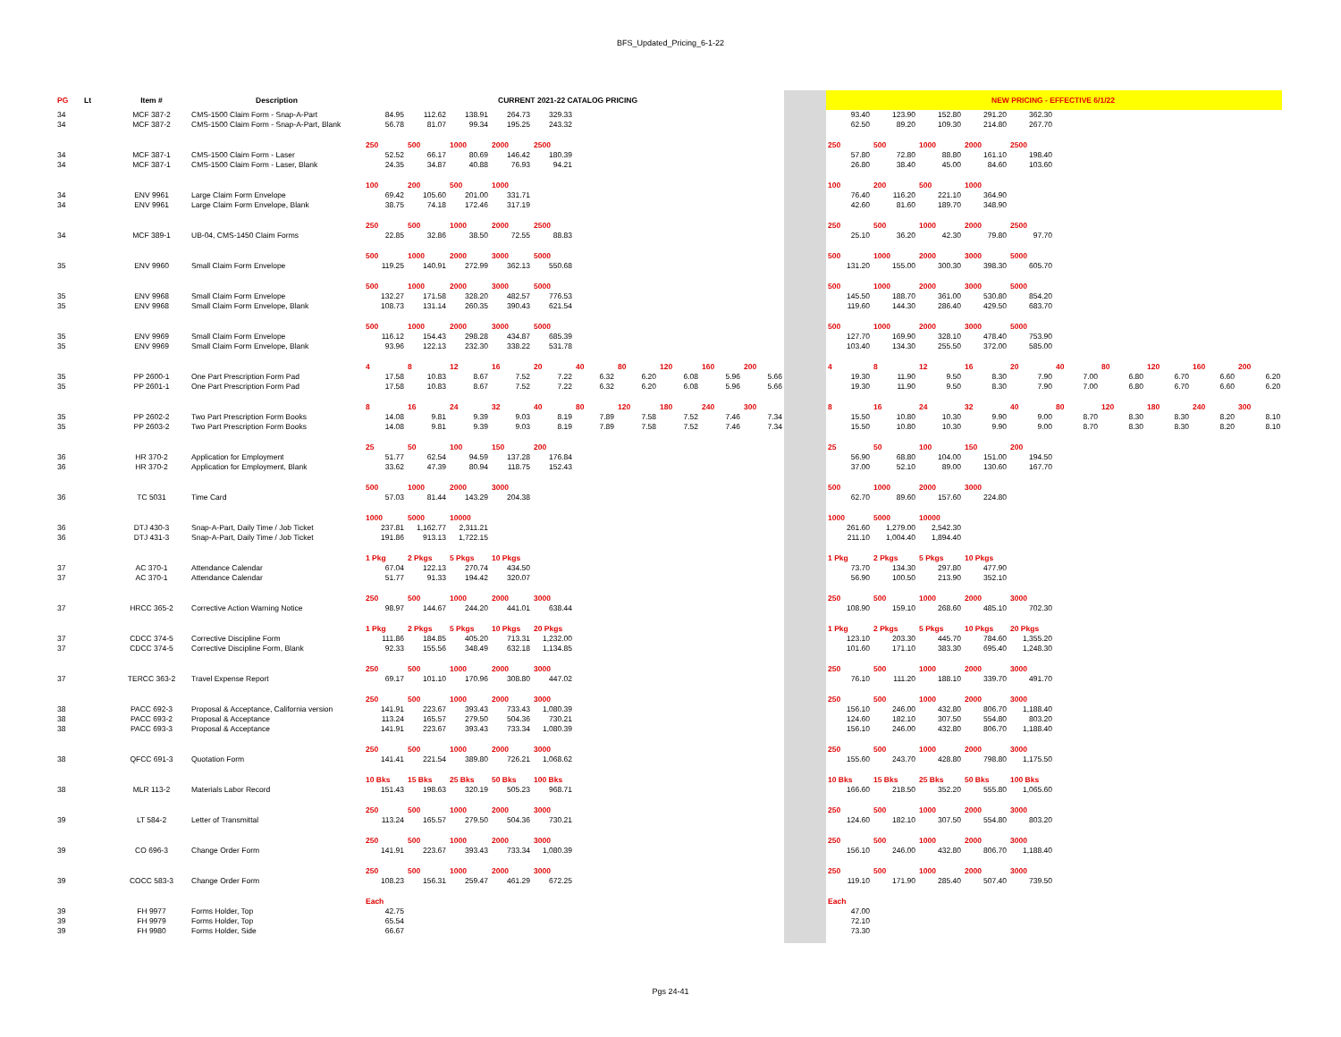BFS_Updated_Pricing_6-1-22
| PG | Lt | Item # | Description | CURRENT 2021-22 CATALOG PRICING | | | | | | | | | | | NEW PRICING - EFFECTIVE 6/1/22 | | | | | | | | | |
| --- | --- | --- | --- | --- | --- | --- | --- | --- | --- | --- | --- | --- | --- | --- | --- | --- | --- | --- | --- | --- | --- | --- | --- | --- |
| 34 | | MCF 387-2 | CMS-1500 Claim Form - Snap-A-Part | 84.95 | 112.62 | 138.91 | 264.73 | 329.33 | | | | | | | 93.40 | 123.90 | 152.80 | 291.20 | 362.30 | | | | | |
| 34 | | MCF 387-2 | CMS-1500 Claim Form - Snap-A-Part, Blank | 56.78 | 81.07 | 99.34 | 195.25 | 243.32 | | | | | | | 62.50 | 89.20 | 109.30 | 214.80 | 267.70 | | | | | |
| | | | | 250 | 500 | 1000 | 2000 | 2500 | | | | | | | 250 | 500 | 1000 | 2000 | 2500 | | | | | |
| 34 | | MCF 387-1 | CMS-1500 Claim Form - Laser | 52.52 | 66.17 | 80.69 | 146.42 | 180.39 | | | | | | | 57.80 | 72.80 | 88.80 | 161.10 | 198.40 | | | | | |
| 34 | | MCF 387-1 | CMS-1500 Claim Form - Laser, Blank | 24.35 | 34.87 | 40.88 | 76.93 | 94.21 | | | | | | | 26.80 | 38.40 | 45.00 | 84.60 | 103.60 | | | | | |
| | | | | 100 | 200 | 500 | 1000 | | | | | | | | 100 | 200 | 500 | 1000 | | | | | | |
| 34 | | ENV 9961 | Large Claim Form Envelope | 69.42 | 105.60 | 201.00 | 331.71 | | | | | | | | 76.40 | 116.20 | 221.10 | 364.90 | | | | | | |
| 34 | | ENV 9961 | Large Claim Form Envelope, Blank | 38.75 | 74.18 | 172.46 | 317.19 | | | | | | | | 42.60 | 81.60 | 189.70 | 348.90 | | | | | | |
| | | | | 250 | 500 | 1000 | 2000 | 2500 | | | | | | | 250 | 500 | 1000 | 2000 | 2500 | | | | | |
| 34 | | MCF 389-1 | UB-04, CMS-1450 Claim Forms | 22.85 | 32.86 | 38.50 | 72.55 | 88.83 | | | | | | | 25.10 | 36.20 | 42.30 | 79.80 | 97.70 | | | | | |
| | | | | 500 | 1000 | 2000 | 3000 | 5000 | | | | | | | 500 | 1000 | 2000 | 3000 | 5000 | | | | | |
| 35 | | ENV 9960 | Small Claim Form Envelope | 119.25 | 140.91 | 272.99 | 362.13 | 550.68 | | | | | | | 131.20 | 155.00 | 300.30 | 398.30 | 605.70 | | | | | |
| | | | | 500 | 1000 | 2000 | 3000 | 5000 | | | | | | | 500 | 1000 | 2000 | 3000 | 5000 | | | | | |
| 35 | | ENV 9968 | Small Claim Form Envelope | 132.27 | 171.58 | 328.20 | 482.57 | 776.53 | | | | | | | 145.50 | 188.70 | 361.00 | 530.80 | 854.20 | | | | | |
| 35 | | ENV 9968 | Small Claim Form Envelope, Blank | 108.73 | 131.14 | 260.35 | 390.43 | 621.54 | | | | | | | 119.60 | 144.30 | 286.40 | 429.50 | 683.70 | | | | | |
| | | | | 500 | 1000 | 2000 | 3000 | 5000 | | | | | | | 500 | 1000 | 2000 | 3000 | 5000 | | | | | |
| 35 | | ENV 9969 | Small Claim Form Envelope | 116.12 | 154.43 | 298.28 | 434.87 | 685.39 | | | | | | | 127.70 | 169.90 | 328.10 | 478.40 | 753.90 | | | | | |
| 35 | | ENV 9969 | Small Claim Form Envelope, Blank | 93.96 | 122.13 | 232.30 | 338.22 | 531.78 | | | | | | | 103.40 | 134.30 | 255.50 | 372.00 | 585.00 | | | | | |
| | | | | 4 | 8 | 12 | 16 | 20 | 40 | 80 | 120 | 160 | 200 | | 4 | 8 | 12 | 16 | 20 | 40 | 80 | 120 | 160 | 200 |
| 35 | | PP 2600-1 | One Part Prescription Form Pad | 17.58 | 10.83 | 8.67 | 7.52 | 7.22 | 6.32 | 6.20 | 6.08 | 5.96 | 5.66 | | 19.30 | 11.90 | 9.50 | 8.30 | 7.90 | 7.00 | 6.80 | 6.70 | 6.60 | 6.20 |
| 35 | | PP 2601-1 | One Part Prescription Form Pad | 17.58 | 10.83 | 8.67 | 7.52 | 7.22 | 6.32 | 6.20 | 6.08 | 5.96 | 5.66 | | 19.30 | 11.90 | 9.50 | 8.30 | 7.90 | 7.00 | 6.80 | 6.70 | 6.60 | 6.20 |
| | | | | 8 | 16 | 24 | 32 | 40 | 80 | 120 | 180 | 240 | 300 | | 8 | 16 | 24 | 32 | 40 | 80 | 120 | 180 | 240 | 300 |
| 35 | | PP 2602-2 | Two Part Prescription Form Books | 14.08 | 9.81 | 9.39 | 9.03 | 8.19 | 7.89 | 7.58 | 7.52 | 7.46 | 7.34 | | 15.50 | 10.80 | 10.30 | 9.90 | 9.00 | 8.70 | 8.30 | 8.30 | 8.20 | 8.10 |
| 35 | | PP 2603-2 | Two Part Prescription Form Books | 14.08 | 9.81 | 9.39 | 9.03 | 8.19 | 7.89 | 7.58 | 7.52 | 7.46 | 7.34 | | 15.50 | 10.80 | 10.30 | 9.90 | 9.00 | 8.70 | 8.30 | 8.30 | 8.20 | 8.10 |
| | | | | 25 | 50 | 100 | 150 | 200 | | | | | | | 25 | 50 | 100 | 150 | 200 | | | | | |
| 36 | | HR 370-2 | Application for Employment | 51.77 | 62.54 | 94.59 | 137.28 | 176.84 | | | | | | | 56.90 | 68.80 | 104.00 | 151.00 | 194.50 | | | | | |
| 36 | | HR 370-2 | Application for Employment, Blank | 33.62 | 47.39 | 80.94 | 118.75 | 152.43 | | | | | | | 37.00 | 52.10 | 89.00 | 130.60 | 167.70 | | | | | |
| | | | | 500 | 1000 | 2000 | 3000 | | | | | | | | 500 | 1000 | 2000 | 3000 | | | | | | |
| 36 | | TC 5031 | Time Card | 57.03 | 81.44 | 143.29 | 204.38 | | | | | | | | 62.70 | 89.60 | 157.60 | 224.80 | | | | | | |
| | | | | 1000 | 5000 | 10000 | | | | | | | | | 1000 | 5000 | 10000 | | | | | | | |
| 36 | | DTJ 430-3 | Snap-A-Part, Daily Time / Job Ticket | 237.81 | 1,162.77 | 2,311.21 | | | | | | | | | 261.60 | 1,279.00 | 2,542.30 | | | | | | | |
| 36 | | DTJ 431-3 | Snap-A-Part, Daily Time / Job Ticket | 191.86 | 913.13 | 1,722.15 | | | | | | | | | 211.10 | 1,004.40 | 1,894.40 | | | | | | | |
| | | | | 1 Pkg | 2 Pkgs | 5 Pkgs | 10 Pkgs | | | | | | | | 1 Pkg | 2 Pkgs | 5 Pkgs | 10 Pkgs | | | | | | |
| 37 | | AC 370-1 | Attendance Calendar | 67.04 | 122.13 | 270.74 | 434.50 | | | | | | | | 73.70 | 134.30 | 297.80 | 477.90 | | | | | | |
| 37 | | AC 370-1 | Attendance Calendar | 51.77 | 91.33 | 194.42 | 320.07 | | | | | | | | 56.90 | 100.50 | 213.90 | 352.10 | | | | | | |
| | | | | 250 | 500 | 1000 | 2000 | 3000 | | | | | | | 250 | 500 | 1000 | 2000 | 3000 | | | | | |
| 37 | | HRCC 365-2 | Corrective Action Warning Notice | 98.97 | 144.67 | 244.20 | 441.01 | 638.44 | | | | | | | 108.90 | 159.10 | 268.60 | 485.10 | 702.30 | | | | | |
| | | | | 1 Pkg | 2 Pkgs | 5 Pkgs | 10 Pkgs | 20 Pkgs | | | | | | | 1 Pkg | 2 Pkgs | 5 Pkgs | 10 Pkgs | 20 Pkgs | | | | | |
| 37 | | CDCC 374-5 | Corrective Discipline Form | 111.86 | 184.85 | 405.20 | 713.31 | 1,232.00 | | | | | | | 123.10 | 203.30 | 445.70 | 784.60 | 1,355.20 | | | | | |
| 37 | | CDCC 374-5 | Corrective Discipline Form, Blank | 92.33 | 155.56 | 348.49 | 632.18 | 1,134.85 | | | | | | | 101.60 | 171.10 | 383.30 | 695.40 | 1,248.30 | | | | | |
| | | | | 250 | 500 | 1000 | 2000 | 3000 | | | | | | | 250 | 500 | 1000 | 2000 | 3000 | | | | | |
| 37 | | TERCC 363-2 | Travel Expense Report | 69.17 | 101.10 | 170.96 | 308.80 | 447.02 | | | | | | | 76.10 | 111.20 | 188.10 | 339.70 | 491.70 | | | | | |
| | | | | 250 | 500 | 1000 | 2000 | 3000 | | | | | | | 250 | 500 | 1000 | 2000 | 3000 | | | | | |
| 38 | | PACC 692-3 | Proposal & Acceptance, California version | 141.91 | 223.67 | 393.43 | 733.43 | 1,080.39 | | | | | | | 156.10 | 246.00 | 432.80 | 806.70 | 1,188.40 | | | | | |
| 38 | | PACC 693-2 | Proposal & Acceptance | 113.24 | 165.57 | 279.50 | 504.36 | 730.21 | | | | | | | 124.60 | 182.10 | 307.50 | 554.80 | 803.20 | | | | | |
| 38 | | PACC 693-3 | Proposal & Acceptance | 141.91 | 223.67 | 393.43 | 733.34 | 1,080.39 | | | | | | | 156.10 | 246.00 | 432.80 | 806.70 | 1,188.40 | | | | | |
| | | | | 250 | 500 | 1000 | 2000 | 3000 | | | | | | | 250 | 500 | 1000 | 2000 | 3000 | | | | | |
| 38 | | QFCC 691-3 | Quotation Form | 141.41 | 221.54 | 389.80 | 726.21 | 1,068.62 | | | | | | | 155.60 | 243.70 | 428.80 | 798.80 | 1,175.50 | | | | | |
| | | | | 10 Bks | 15 Bks | 25 Bks | 50 Bks | 100 Bks | | | | | | | 10 Bks | 15 Bks | 25 Bks | 50 Bks | 100 Bks | | | | | |
| 38 | | MLR 113-2 | Materials Labor Record | 151.43 | 198.63 | 320.19 | 505.23 | 968.71 | | | | | | | 166.60 | 218.50 | 352.20 | 555.80 | 1,065.60 | | | | | |
| | | | | 250 | 500 | 1000 | 2000 | 3000 | | | | | | | 250 | 500 | 1000 | 2000 | 3000 | | | | | |
| 39 | | LT 584-2 | Letter of Transmittal | 113.24 | 165.57 | 279.50 | 504.36 | 730.21 | | | | | | | 124.60 | 182.10 | 307.50 | 554.80 | 803.20 | | | | | |
| | | | | 250 | 500 | 1000 | 2000 | 3000 | | | | | | | 250 | 500 | 1000 | 2000 | 3000 | | | | | |
| 39 | | CO 696-3 | Change Order Form | 141.91 | 223.67 | 393.43 | 733.34 | 1,080.39 | | | | | | | 156.10 | 246.00 | 432.80 | 806.70 | 1,188.40 | | | | | |
| | | | | 250 | 500 | 1000 | 2000 | 3000 | | | | | | | 250 | 500 | 1000 | 2000 | 3000 | | | | | |
| 39 | | COCC 583-3 | Change Order Form | 108.23 | 156.31 | 259.47 | 461.29 | 672.25 | | | | | | | 119.10 | 171.90 | 285.40 | 507.40 | 739.50 | | | | | |
| | | | | Each | | | | | | | | | | | Each | | | | | | | | | |
| 39 | | FH 9977 | Forms Holder, Top | 42.75 | | | | | | | | | | | 47.00 | | | | | | | | | |
| 39 | | FH 9979 | Forms Holder, Top | 65.54 | | | | | | | | | | | 72.10 | | | | | | | | | |
| 39 | | FH 9980 | Forms Holder, Side | 66.67 | | | | | | | | | | | 73.30 | | | | | | | | | |
Pgs 24-41